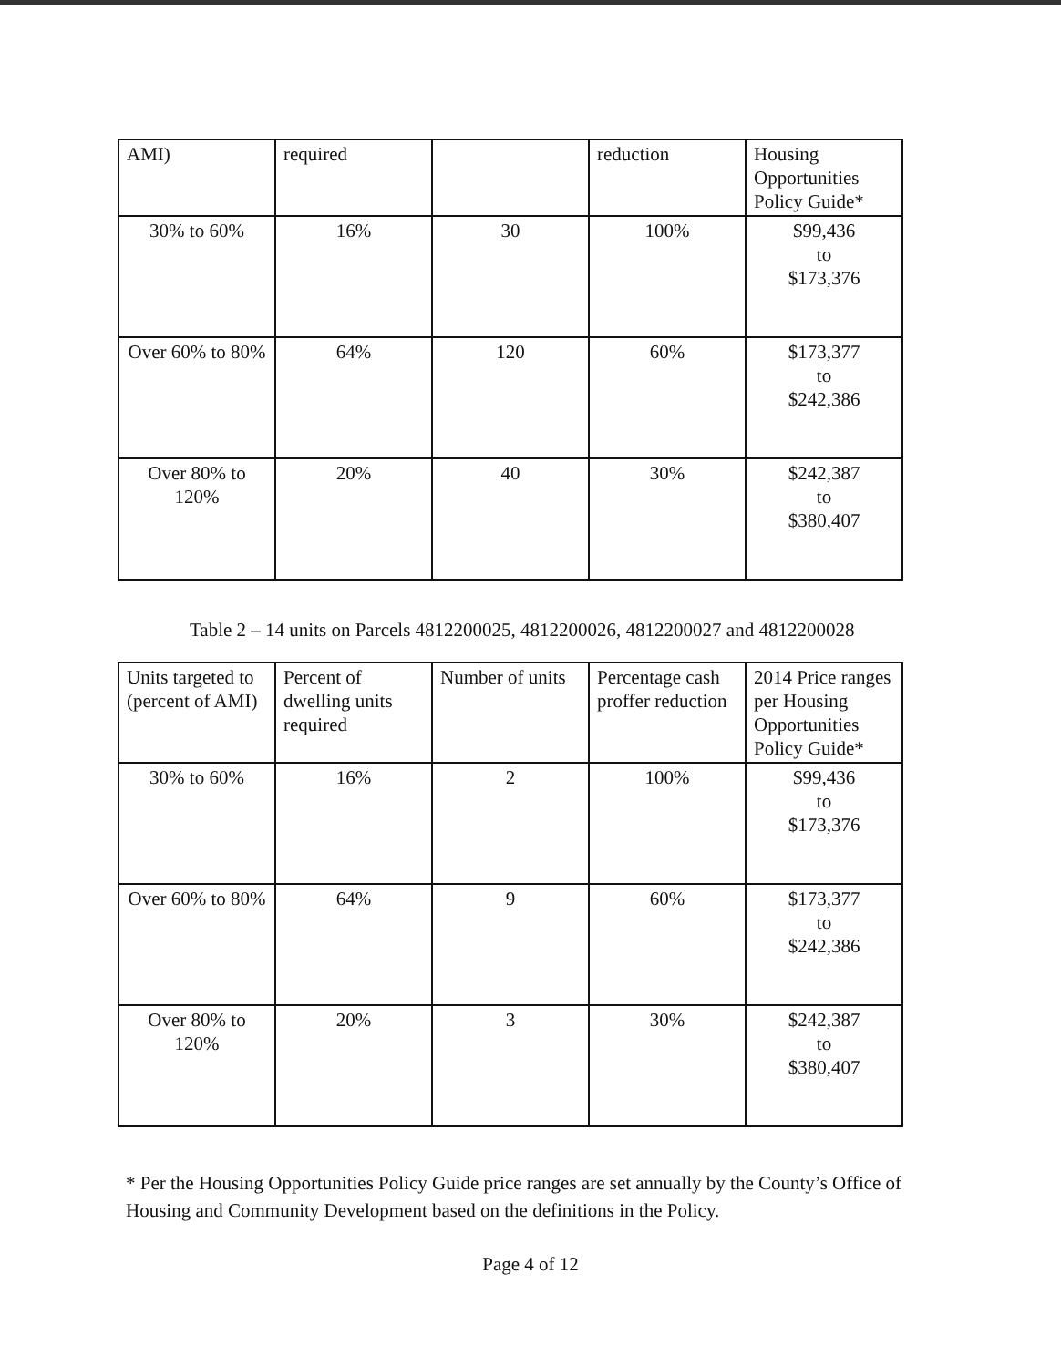| AMI) | required | | reduction | Housing Opportunities Policy Guide* |
| 30% to 60% | 16% | 30 | 100% | $99,436 to $173,376 |
| Over 60% to 80% | 64% | 120 | 60% | $173,377 to $242,386 |
| Over 80% to 120% | 20% | 40 | 30% | $242,387 to $380,407 |
Table 2 – 14 units on Parcels 4812200025, 4812200026, 4812200027 and 4812200028
| Units targeted to (percent of AMI) | Percent of dwelling units required | Number of units | Percentage cash proffer reduction | 2014 Price ranges per Housing Opportunities Policy Guide* |
| 30% to 60% | 16% | 2 | 100% | $99,436 to $173,376 |
| Over 60% to 80% | 64% | 9 | 60% | $173,377 to $242,386 |
| Over 80% to 120% | 20% | 3 | 30% | $242,387 to $380,407 |
* Per the Housing Opportunities Policy Guide price ranges are set annually by the County’s Office of Housing and Community Development based on the definitions in the Policy.
Page 4 of 12